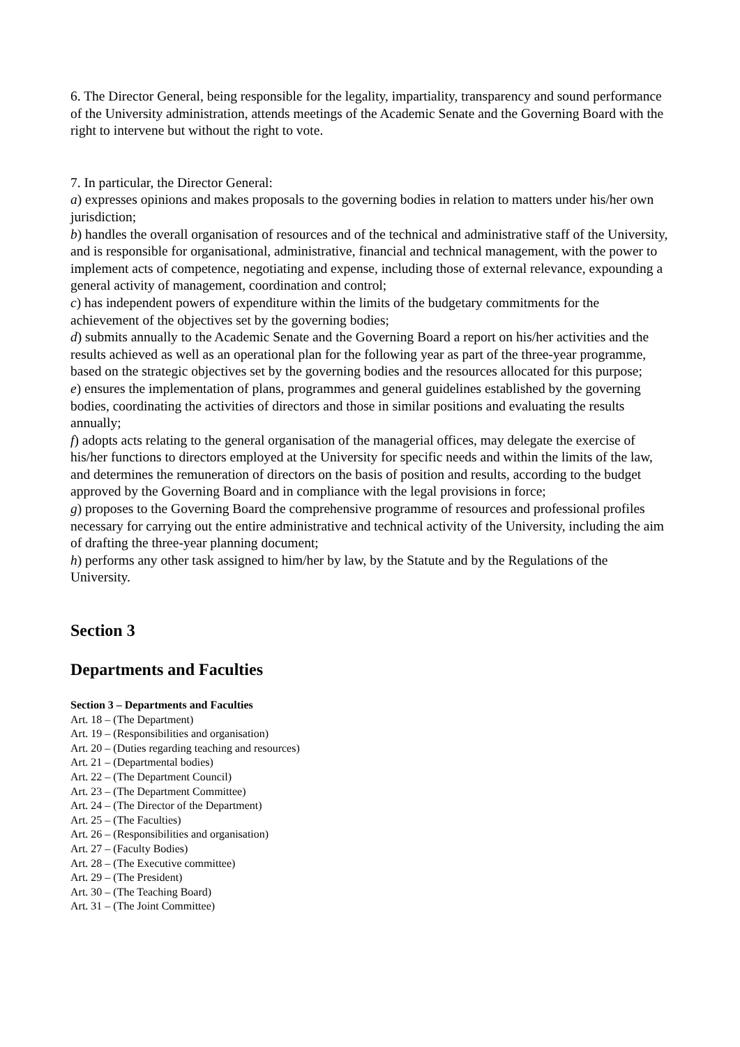6. The Director General, being responsible for the legality, impartiality, transparency and sound performance of the University administration, attends meetings of the Academic Senate and the Governing Board with the right to intervene but without the right to vote.
7. In particular, the Director General:
a) expresses opinions and makes proposals to the governing bodies in relation to matters under his/her own jurisdiction;
b) handles the overall organisation of resources and of the technical and administrative staff of the University, and is responsible for organisational, administrative, financial and technical management, with the power to implement acts of competence, negotiating and expense, including those of external relevance, expounding a general activity of management, coordination and control;
c) has independent powers of expenditure within the limits of the budgetary commitments for the achievement of the objectives set by the governing bodies;
d) submits annually to the Academic Senate and the Governing Board a report on his/her activities and the results achieved as well as an operational plan for the following year as part of the three-year programme, based on the strategic objectives set by the governing bodies and the resources allocated for this purpose;
e) ensures the implementation of plans, programmes and general guidelines established by the governing bodies, coordinating the activities of directors and those in similar positions and evaluating the results annually;
f) adopts acts relating to the general organisation of the managerial offices, may delegate the exercise of his/her functions to directors employed at the University for specific needs and within the limits of the law, and determines the remuneration of directors on the basis of position and results, according to the budget approved by the Governing Board and in compliance with the legal provisions in force;
g) proposes to the Governing Board the comprehensive programme of resources and professional profiles necessary for carrying out the entire administrative and technical activity of the University, including the aim of drafting the three-year planning document;
h) performs any other task assigned to him/her by law, by the Statute and by the Regulations of the University.
Section 3
Departments and Faculties
Section 3 – Departments and Faculties
Art. 18 – (The Department)
Art. 19 – (Responsibilities and organisation)
Art. 20 – (Duties regarding teaching and resources)
Art. 21 – (Departmental bodies)
Art. 22 – (The Department Council)
Art. 23 – (The Department Committee)
Art. 24 – (The Director of the Department)
Art. 25 – (The Faculties)
Art. 26 – (Responsibilities and organisation)
Art. 27 – (Faculty Bodies)
Art. 28 – (The Executive committee)
Art. 29 – (The President)
Art. 30 – (The Teaching Board)
Art. 31 – (The Joint Committee)